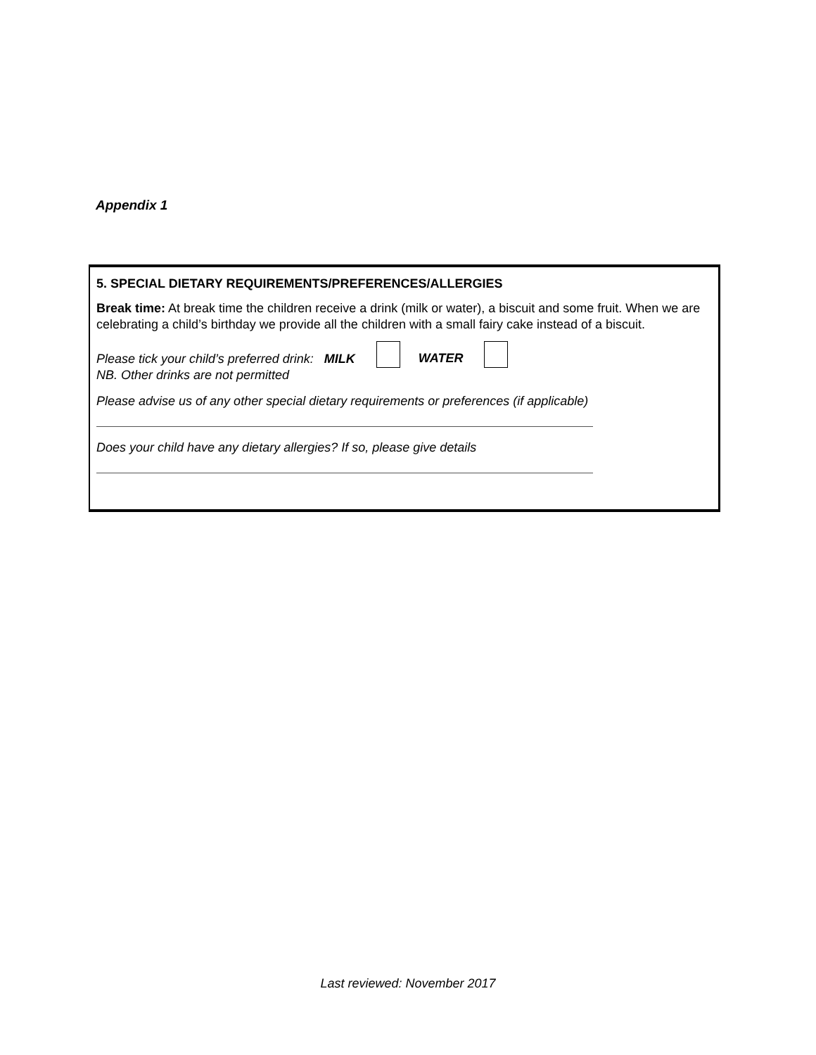Appendix 1
5. SPECIAL DIETARY REQUIREMENTS/PREFERENCES/ALLERGIES
Break time: At break time the children receive a drink (milk or water), a biscuit and some fruit. When we are celebrating a child’s birthday we provide all the children with a small fairy cake instead of a biscuit.
Please tick your child’s preferred drink: MILK
NB. Other drinks are not permitted
WATER
Please advise us of any other special dietary requirements or preferences (if applicable)
Does your child have any dietary allergies? If so, please give details
Last reviewed: November 2017